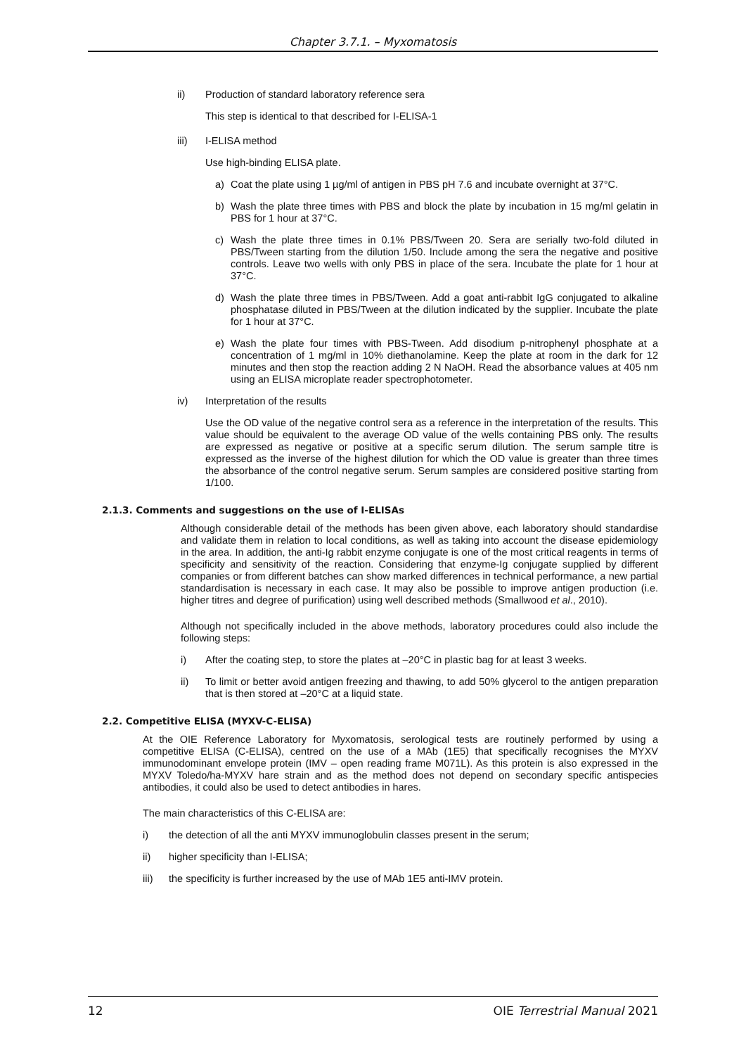Chapter 3.7.1. – Myxomatosis
ii) Production of standard laboratory reference sera
This step is identical to that described for I-ELISA-1
iii) I-ELISA method
Use high-binding ELISA plate.
a) Coat the plate using 1 µg/ml of antigen in PBS pH 7.6 and incubate overnight at 37°C.
b) Wash the plate three times with PBS and block the plate by incubation in 15 mg/ml gelatin in PBS for 1 hour at 37°C.
c) Wash the plate three times in 0.1% PBS/Tween 20. Sera are serially two-fold diluted in PBS/Tween starting from the dilution 1/50. Include among the sera the negative and positive controls. Leave two wells with only PBS in place of the sera. Incubate the plate for 1 hour at 37°C.
d) Wash the plate three times in PBS/Tween. Add a goat anti-rabbit IgG conjugated to alkaline phosphatase diluted in PBS/Tween at the dilution indicated by the supplier. Incubate the plate for 1 hour at 37°C.
e) Wash the plate four times with PBS-Tween. Add disodium p-nitrophenyl phosphate at a concentration of 1 mg/ml in 10% diethanolamine. Keep the plate at room in the dark for 12 minutes and then stop the reaction adding 2 N NaOH. Read the absorbance values at 405 nm using an ELISA microplate reader spectrophotometer.
iv) Interpretation of the results
Use the OD value of the negative control sera as a reference in the interpretation of the results. This value should be equivalent to the average OD value of the wells containing PBS only. The results are expressed as negative or positive at a specific serum dilution. The serum sample titre is expressed as the inverse of the highest dilution for which the OD value is greater than three times the absorbance of the control negative serum. Serum samples are considered positive starting from 1/100.
2.1.3. Comments and suggestions on the use of I-ELISAs
Although considerable detail of the methods has been given above, each laboratory should standardise and validate them in relation to local conditions, as well as taking into account the disease epidemiology in the area. In addition, the anti-Ig rabbit enzyme conjugate is one of the most critical reagents in terms of specificity and sensitivity of the reaction. Considering that enzyme-Ig conjugate supplied by different companies or from different batches can show marked differences in technical performance, a new partial standardisation is necessary in each case. It may also be possible to improve antigen production (i.e. higher titres and degree of purification) using well described methods (Smallwood et al., 2010).
Although not specifically included in the above methods, laboratory procedures could also include the following steps:
i) After the coating step, to store the plates at –20°C in plastic bag for at least 3 weeks.
ii) To limit or better avoid antigen freezing and thawing, to add 50% glycerol to the antigen preparation that is then stored at –20°C at a liquid state.
2.2. Competitive ELISA (MYXV-C-ELISA)
At the OIE Reference Laboratory for Myxomatosis, serological tests are routinely performed by using a competitive ELISA (C-ELISA), centred on the use of a MAb (1E5) that specifically recognises the MYXV immunodominant envelope protein (IMV – open reading frame M071L). As this protein is also expressed in the MYXV Toledo/ha-MYXV hare strain and as the method does not depend on secondary specific antispecies antibodies, it could also be used to detect antibodies in hares.
The main characteristics of this C-ELISA are:
i) the detection of all the anti MYXV immunoglobulin classes present in the serum;
ii) higher specificity than I-ELISA;
iii) the specificity is further increased by the use of MAb 1E5 anti-IMV protein.
12 OIE Terrestrial Manual 2021